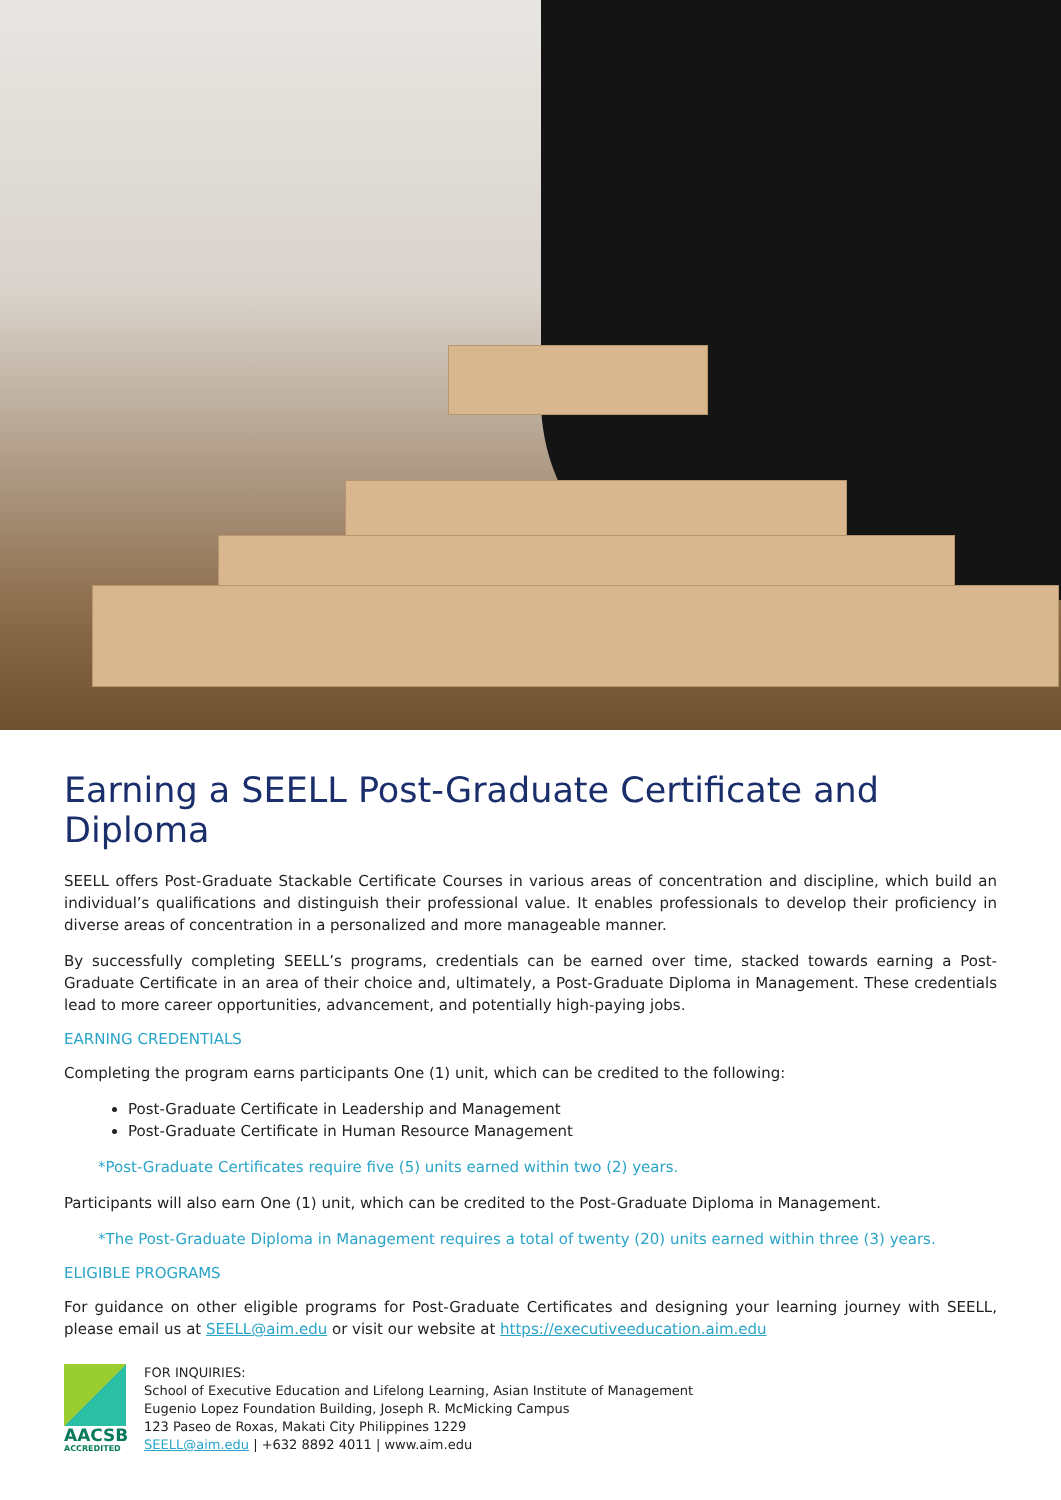Earning a SEELL Post-Graduate Certificate and Diploma
SEELL offers Post-Graduate Stackable Certificate Courses in various areas of concentration and discipline, which build an individual’s qualifications and distinguish their professional value. It enables professionals to develop their proficiency in diverse areas of concentration in a personalized and more manageable manner.
By successfully completing SEELL’s programs, credentials can be earned over time, stacked towards earning a Post-Graduate Certificate in an area of their choice and, ultimately, a Post-Graduate Diploma in Management. These credentials lead to more career opportunities, advancement, and potentially high-paying jobs.
EARNING CREDENTIALS
Completing the program earns participants One (1) unit, which can be credited to the following:
Post-Graduate Certificate in Leadership and Management
Post-Graduate Certificate in Human Resource Management
*Post-Graduate Certificates require five (5) units earned within two (2) years.
Participants will also earn One (1) unit, which can be credited to the Post-Graduate Diploma in Management.
*The Post-Graduate Diploma in Management requires a total of twenty (20) units earned within three (3) years.
ELIGIBLE PROGRAMS
For guidance on other eligible programs for Post-Graduate Certificates and designing your learning journey with SEELL, please email us at SEELL@aim.edu or visit our website at https://executiveeducation.aim.edu
AACSB
ACCREDITED
FOR INQUIRIES:
School of Executive Education and Lifelong Learning, Asian Institute of Management
Eugenio Lopez Foundation Building, Joseph R. McMicking Campus
123 Paseo de Roxas, Makati City Philippines 1229
SEELL@aim.edu | +632 8892 4011 | www.aim.edu